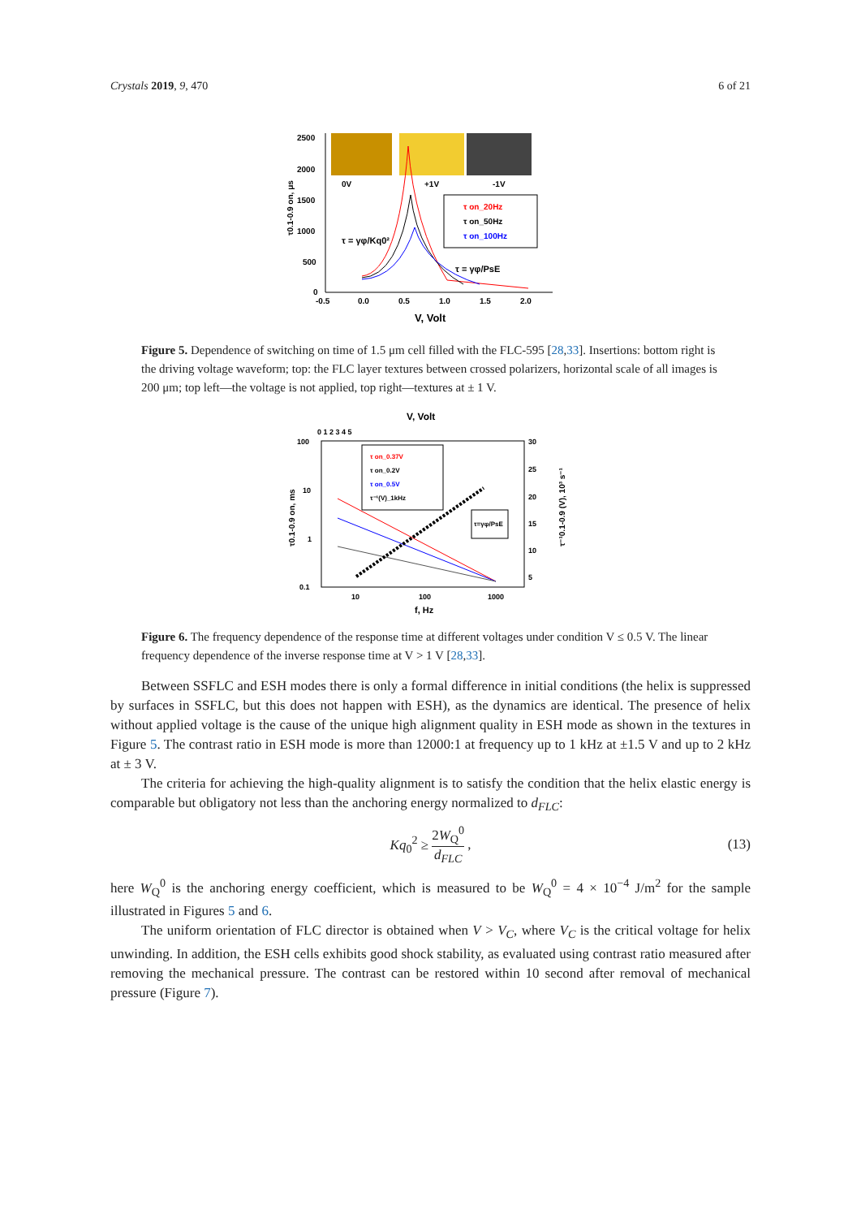Crystals 2019, 9, 470 6 of 21
0V
+1V
-1V
2500
2000
1500
1000
500
0
-0.5
0.0
0.5
1.0
1.5
2.0
V, Volt
τ0.1-0.9 on, μs
τ on_20Hz
τ on_50Hz
τ on_100Hz
τ = γφ/Kq0²
τ = γφ/PsE
Figure 5. Dependence of switching on time of 1.5 μm cell filled with the FLC-595 [28,33]. Insertions: bottom right is the driving voltage waveform; top: the FLC layer textures between crossed polarizers, horizontal scale of all images is 200 μm; top left—the voltage is not applied, top right—textures at ± 1 V.
V, Volt
0 1 2 3 4 5
100
10
1
0.1
30
25
20
15
10
5
10
100
1000
f, Hz
τ0.1-0.9 on, ms
τ⁻¹0.1-0.9 (V), 10³ s⁻¹
τ on_0.37V
τ on_0.2V
τ on_0.5V
τ⁻¹(V)_1kHz
τ=γφ/PsE
Figure 6. The frequency dependence of the response time at different voltages under condition V ≤ 0.5 V. The linear frequency dependence of the inverse response time at V > 1 V [28,33].
Between SSFLC and ESH modes there is only a formal difference in initial conditions (the helix is suppressed by surfaces in SSFLC, but this does not happen with ESH), as the dynamics are identical. The presence of helix without applied voltage is the cause of the unique high alignment quality in ESH mode as shown in the textures in Figure 5. The contrast ratio in ESH mode is more than 12000:1 at frequency up to 1 kHz at ±1.5 V and up to 2 kHz at ± 3 V.
The criteria for achieving the high-quality alignment is to satisfy the condition that the helix elastic energy is comparable but obligatory not less than the anchoring energy normalized to d<sub>FLC</sub>:
Kq<sub>0</sub><sup>2</sup> ≥ 2W<sub>Q</sub><sup>0</sup> d<sub>FLC</sub>, (13)
here W<sub>Q</sub><sup>0</sup> is the anchoring energy coefficient, which is measured to be W<sub>Q</sub><sup>0</sup> = 4 × 10<sup>−4</sup> J/m<sup>2</sup> for the sample illustrated in Figures 5 and 6.
The uniform orientation of FLC director is obtained when V > V<sub>C</sub>, where V<sub>C</sub> is the critical voltage for helix unwinding. In addition, the ESH cells exhibits good shock stability, as evaluated using contrast ratio measured after removing the mechanical pressure. The contrast can be restored within 10 second after removal of mechanical pressure (Figure 7).